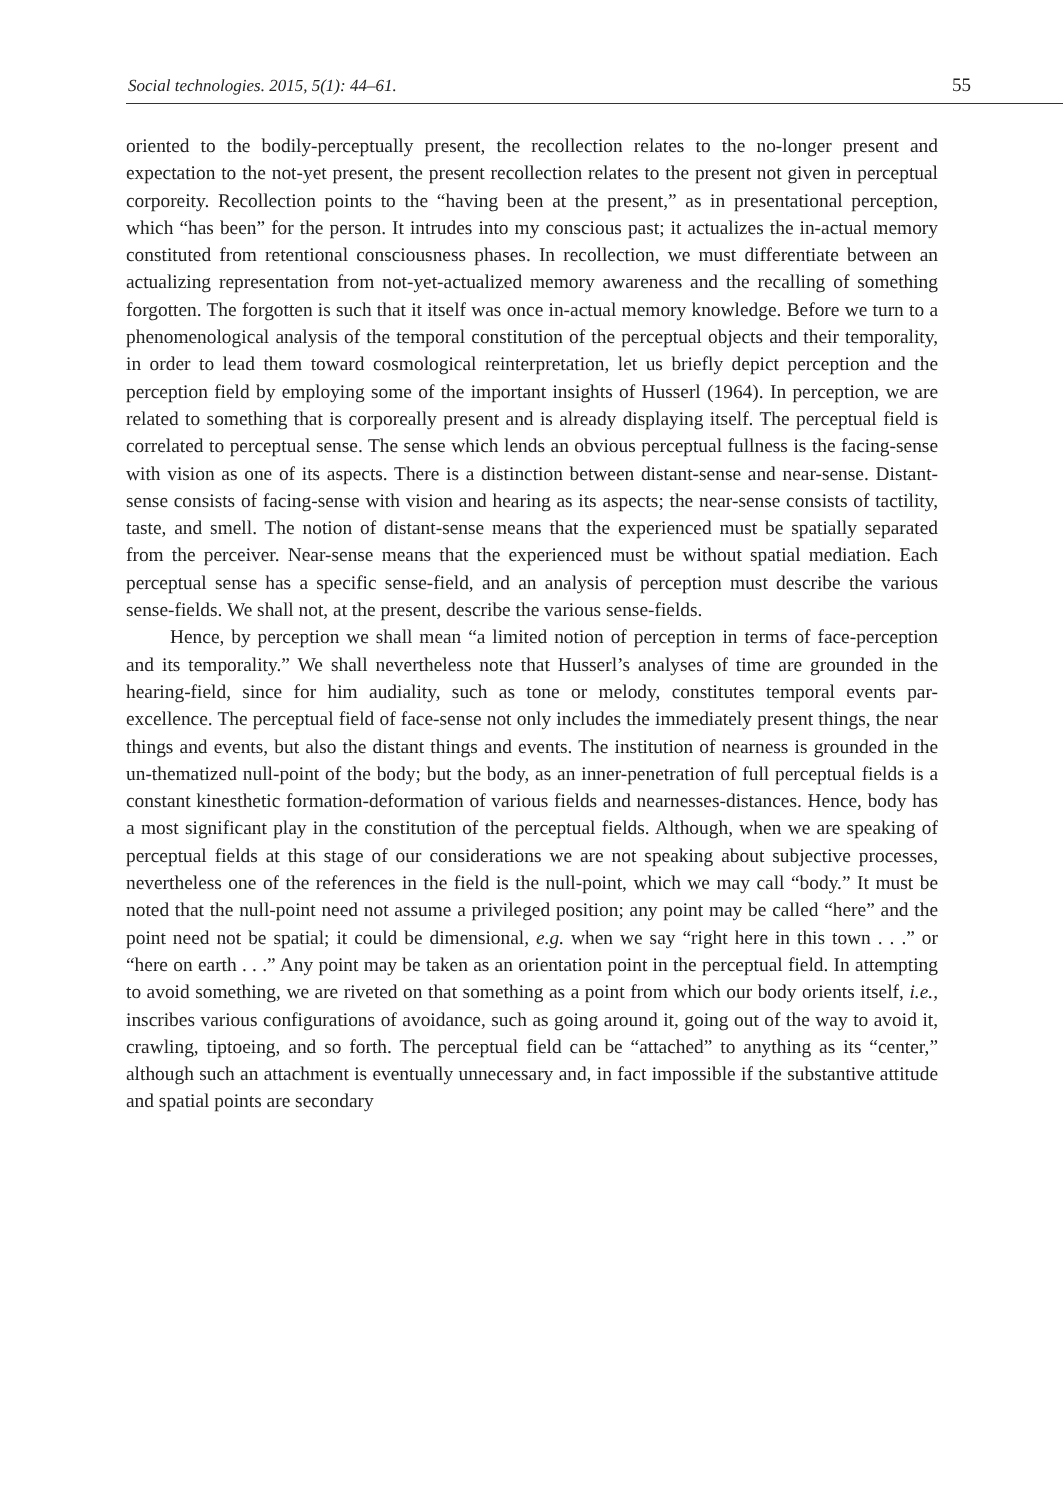Social technologies. 2015, 5(1): 44–61. 55
oriented to the bodily-perceptually present, the recollection relates to the no-longer present and expectation to the not-yet present, the present recollection relates to the present not given in perceptual corporeity. Recollection points to the “having been at the present,” as in presentational perception, which “has been” for the person. It intrudes into my conscious past; it actualizes the in-actual memory constituted from retentional consciousness phases. In recollection, we must differentiate between an actualizing representation from not-yet-actualized memory awareness and the recalling of something forgotten. The forgotten is such that it itself was once in-actual memory knowledge. Before we turn to a phenomenological analysis of the temporal constitution of the perceptual objects and their temporality, in order to lead them toward cosmological reinterpretation, let us briefly depict perception and the perception field by employing some of the important insights of Husserl (1964). In perception, we are related to something that is corporeally present and is already displaying itself. The perceptual field is correlated to perceptual sense. The sense which lends an obvious perceptual fullness is the facing-sense with vision as one of its aspects. There is a distinction between distant-sense and near-sense. Distant-sense consists of facing-sense with vision and hearing as its aspects; the near-sense consists of tactility, taste, and smell. The notion of distant-sense means that the experienced must be spatially separated from the perceiver. Near-sense means that the experienced must be without spatial mediation. Each perceptual sense has a specific sense-field, and an analysis of perception must describe the various sense-fields. We shall not, at the present, describe the various sense-fields.
Hence, by perception we shall mean “a limited notion of perception in terms of face-perception and its temporality.” We shall nevertheless note that Husserl’s analyses of time are grounded in the hearing-field, since for him audiality, such as tone or melody, constitutes temporal events par-excellence. The perceptual field of face-sense not only includes the immediately present things, the near things and events, but also the distant things and events. The institution of nearness is grounded in the un-thematized null-point of the body; but the body, as an inner-penetration of full perceptual fields is a constant kinesthetic formation-deformation of various fields and nearnesses-distances. Hence, body has a most significant play in the constitution of the perceptual fields. Although, when we are speaking of perceptual fields at this stage of our considerations we are not speaking about subjective processes, nevertheless one of the references in the field is the null-point, which we may call “body.” It must be noted that the null-point need not assume a privileged position; any point may be called “here” and the point need not be spatial; it could be dimensional, e.g. when we say “right here in this town . . .” or “here on earth . . .” Any point may be taken as an orientation point in the perceptual field. In attempting to avoid something, we are riveted on that something as a point from which our body orients itself, i.e., inscribes various configurations of avoidance, such as going around it, going out of the way to avoid it, crawling, tiptoeing, and so forth. The perceptual field can be “attached” to anything as its “center,” although such an attachment is eventually unnecessary and, in fact impossible if the substantive attitude and spatial points are secondary